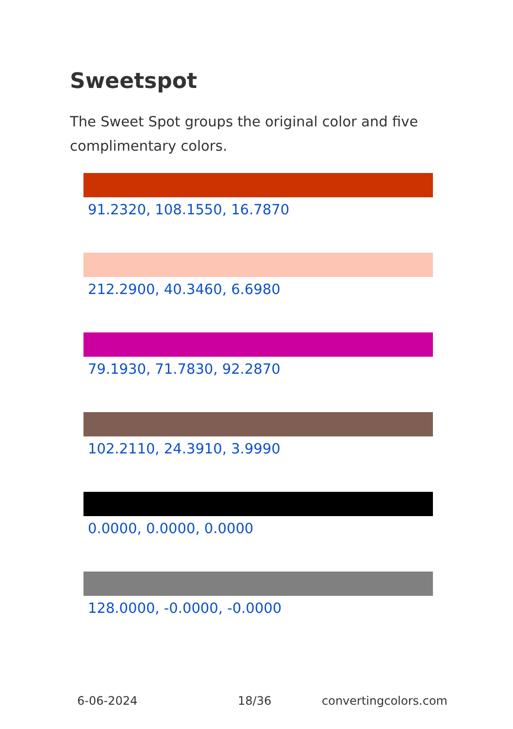Sweetspot
The Sweet Spot groups the original color and five complimentary colors.
91.2320, 108.1550, 16.7870
212.2900, 40.3460, 6.6980
79.1930, 71.7830, 92.2870
102.2110, 24.3910, 3.9990
0.0000, 0.0000, 0.0000
128.0000, -0.0000, -0.0000
6-06-2024 18/36 convertingcolors.com